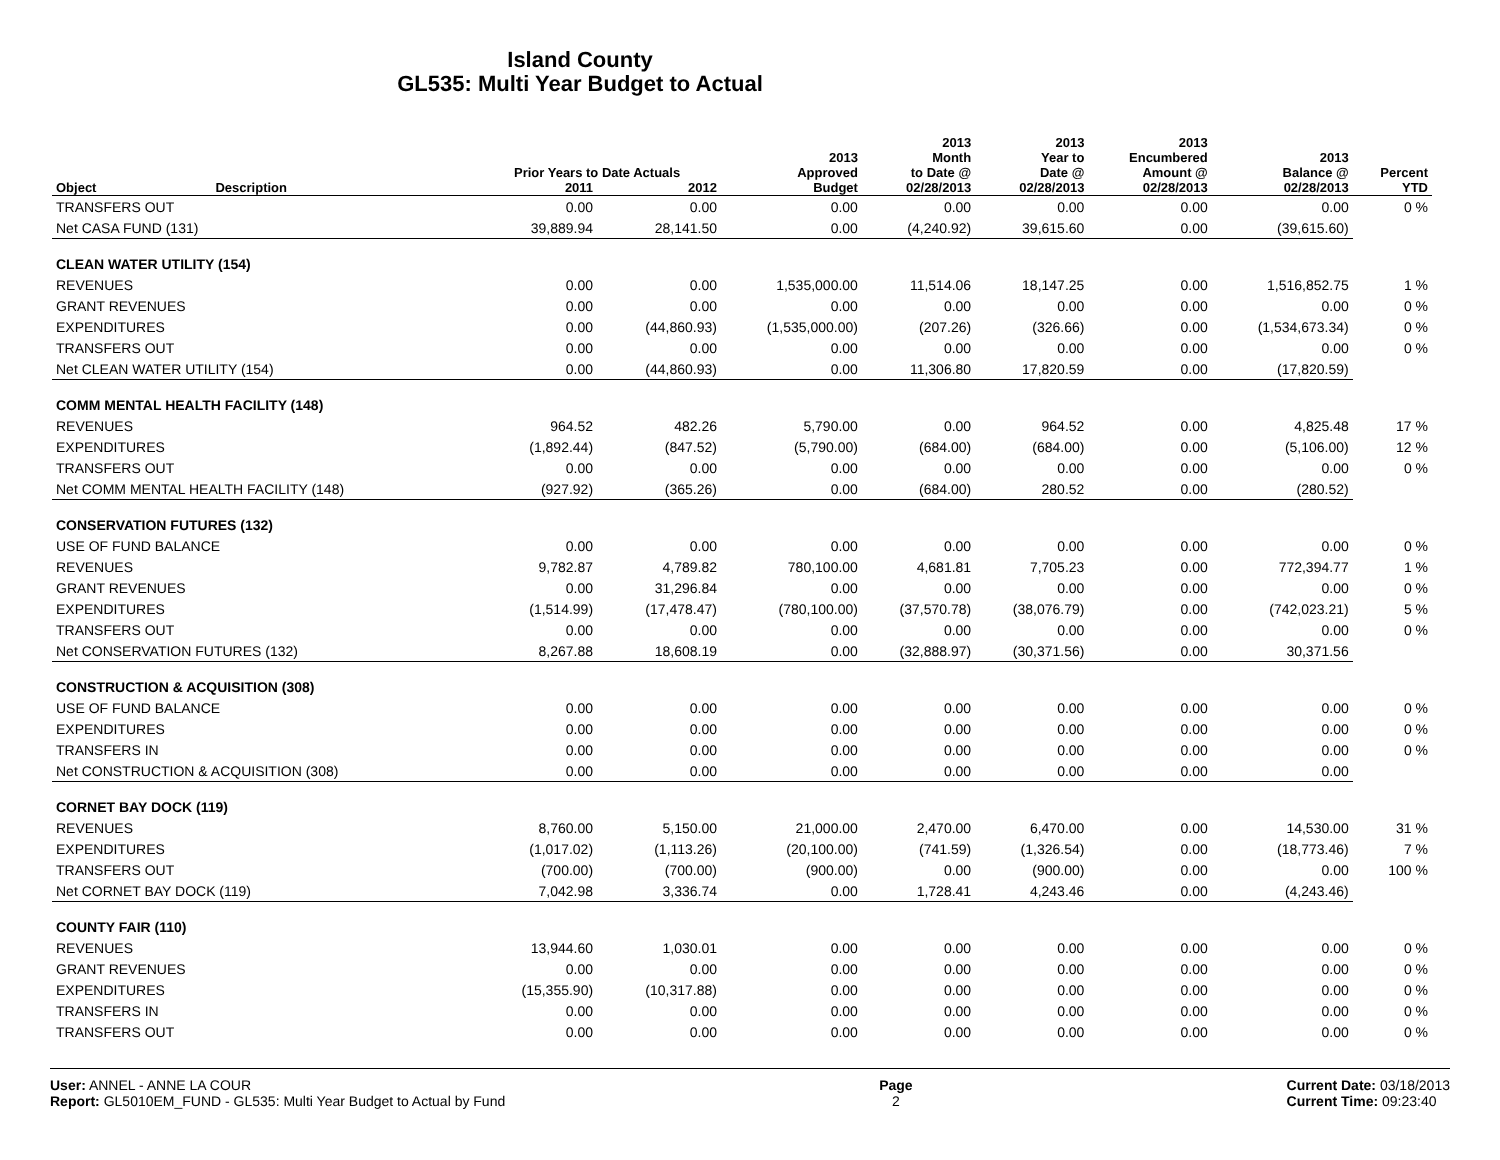Island County
GL535: Multi Year Budget to Actual
| | | Prior Years to Date Actuals | | 2013 Approved | 2013 Month to Date @ | 2013 Year to Date @ | 2013 Encumbered Amount @ | 2013 Balance @ | Percent |
| --- | --- | --- | --- | --- | --- | --- | --- | --- | --- |
| Object | Description | 2011 | 2012 | Budget | 02/28/2013 | 02/28/2013 | 02/28/2013 | 02/28/2013 | YTD |
| TRANSFERS OUT | | 0.00 | 0.00 | 0.00 | 0.00 | 0.00 | 0.00 | 0.00 | 0 % |
| Net CASA FUND (131) | | 39,889.94 | 28,141.50 | 0.00 | (4,240.92) | 39,615.60 | 0.00 | (39,615.60) | |
| CLEAN WATER UTILITY (154) | | | | | | | | | |
| REVENUES | | 0.00 | 0.00 | 1,535,000.00 | 11,514.06 | 18,147.25 | 0.00 | 1,516,852.75 | 1 % |
| GRANT REVENUES | | 0.00 | 0.00 | 0.00 | 0.00 | 0.00 | 0.00 | 0.00 | 0 % |
| EXPENDITURES | | 0.00 | (44,860.93) | (1,535,000.00) | (207.26) | (326.66) | 0.00 | (1,534,673.34) | 0 % |
| TRANSFERS OUT | | 0.00 | 0.00 | 0.00 | 0.00 | 0.00 | 0.00 | 0.00 | 0 % |
| Net CLEAN WATER UTILITY (154) | | 0.00 | (44,860.93) | 0.00 | 11,306.80 | 17,820.59 | 0.00 | (17,820.59) | |
| COMM MENTAL HEALTH FACILITY (148) | | | | | | | | | |
| REVENUES | | 964.52 | 482.26 | 5,790.00 | 0.00 | 964.52 | 0.00 | 4,825.48 | 17 % |
| EXPENDITURES | | (1,892.44) | (847.52) | (5,790.00) | (684.00) | (684.00) | 0.00 | (5,106.00) | 12 % |
| TRANSFERS OUT | | 0.00 | 0.00 | 0.00 | 0.00 | 0.00 | 0.00 | 0.00 | 0 % |
| Net COMM MENTAL HEALTH FACILITY (148) | | (927.92) | (365.26) | 0.00 | (684.00) | 280.52 | 0.00 | (280.52) | |
| CONSERVATION FUTURES (132) | | | | | | | | | |
| USE OF FUND BALANCE | | 0.00 | 0.00 | 0.00 | 0.00 | 0.00 | 0.00 | 0.00 | 0 % |
| REVENUES | | 9,782.87 | 4,789.82 | 780,100.00 | 4,681.81 | 7,705.23 | 0.00 | 772,394.77 | 1 % |
| GRANT REVENUES | | 0.00 | 31,296.84 | 0.00 | 0.00 | 0.00 | 0.00 | 0.00 | 0 % |
| EXPENDITURES | | (1,514.99) | (17,478.47) | (780,100.00) | (37,570.78) | (38,076.79) | 0.00 | (742,023.21) | 5 % |
| TRANSFERS OUT | | 0.00 | 0.00 | 0.00 | 0.00 | 0.00 | 0.00 | 0.00 | 0 % |
| Net CONSERVATION FUTURES (132) | | 8,267.88 | 18,608.19 | 0.00 | (32,888.97) | (30,371.56) | 0.00 | 30,371.56 | |
| CONSTRUCTION & ACQUISITION (308) | | | | | | | | | |
| USE OF FUND BALANCE | | 0.00 | 0.00 | 0.00 | 0.00 | 0.00 | 0.00 | 0.00 | 0 % |
| EXPENDITURES | | 0.00 | 0.00 | 0.00 | 0.00 | 0.00 | 0.00 | 0.00 | 0 % |
| TRANSFERS IN | | 0.00 | 0.00 | 0.00 | 0.00 | 0.00 | 0.00 | 0.00 | 0 % |
| Net CONSTRUCTION & ACQUISITION (308) | | 0.00 | 0.00 | 0.00 | 0.00 | 0.00 | 0.00 | 0.00 | |
| CORNET BAY DOCK (119) | | | | | | | | | |
| REVENUES | | 8,760.00 | 5,150.00 | 21,000.00 | 2,470.00 | 6,470.00 | 0.00 | 14,530.00 | 31 % |
| EXPENDITURES | | (1,017.02) | (1,113.26) | (20,100.00) | (741.59) | (1,326.54) | 0.00 | (18,773.46) | 7 % |
| TRANSFERS OUT | | (700.00) | (700.00) | (900.00) | 0.00 | (900.00) | 0.00 | 0.00 | 100 % |
| Net CORNET BAY DOCK (119) | | 7,042.98 | 3,336.74 | 0.00 | 1,728.41 | 4,243.46 | 0.00 | (4,243.46) | |
| COUNTY FAIR (110) | | | | | | | | | |
| REVENUES | | 13,944.60 | 1,030.01 | 0.00 | 0.00 | 0.00 | 0.00 | 0.00 | 0 % |
| GRANT REVENUES | | 0.00 | 0.00 | 0.00 | 0.00 | 0.00 | 0.00 | 0.00 | 0 % |
| EXPENDITURES | | (15,355.90) | (10,317.88) | 0.00 | 0.00 | 0.00 | 0.00 | 0.00 | 0 % |
| TRANSFERS IN | | 0.00 | 0.00 | 0.00 | 0.00 | 0.00 | 0.00 | 0.00 | 0 % |
| TRANSFERS OUT | | 0.00 | 0.00 | 0.00 | 0.00 | 0.00 | 0.00 | 0.00 | 0 % |
User: ANNEL - ANNE LA COUR
Report: GL5010EM_FUND - GL535: Multi Year Budget to Actual by Fund
Page
2
Current Date: 03/18/2013
Current Time: 09:23:40